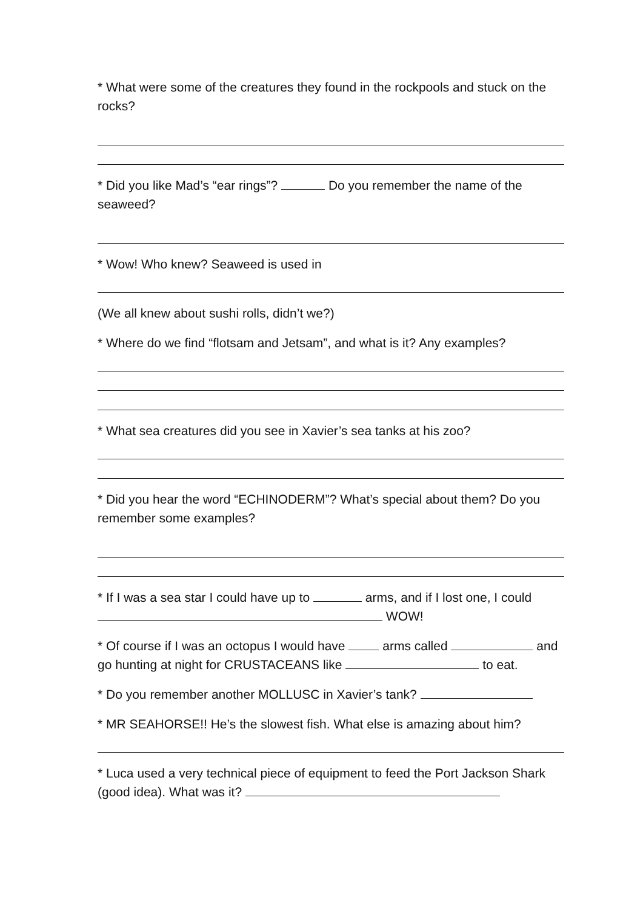* What were some of the creatures they found in the rockpools and stuck on the rocks?
* Did you like Mad’s “ear rings”? Do you remember the name of the seaweed?
* Wow! Who knew? Seaweed is used in
(We all knew about sushi rolls, didn’t we?)
* Where do we find “flotsam and Jetsam”, and what is it? Any examples?
* What sea creatures did you see in Xavier’s sea tanks at his zoo?
* Did you hear the word “ECHINODERM”? What’s special about them? Do you remember some examples?
* If I was a sea star I could have up to arms, and if I lost one, I could WOW!
* Of course if I was an octopus I would have arms called and go hunting at night for CRUSTACEANS like to eat.
* Do you remember another MOLLUSC in Xavier’s tank?
* MR SEAHORSE!! He’s the slowest fish. What else is amazing about him?
* Luca used a very technical piece of equipment to feed the Port Jackson Shark (good idea). What was it?